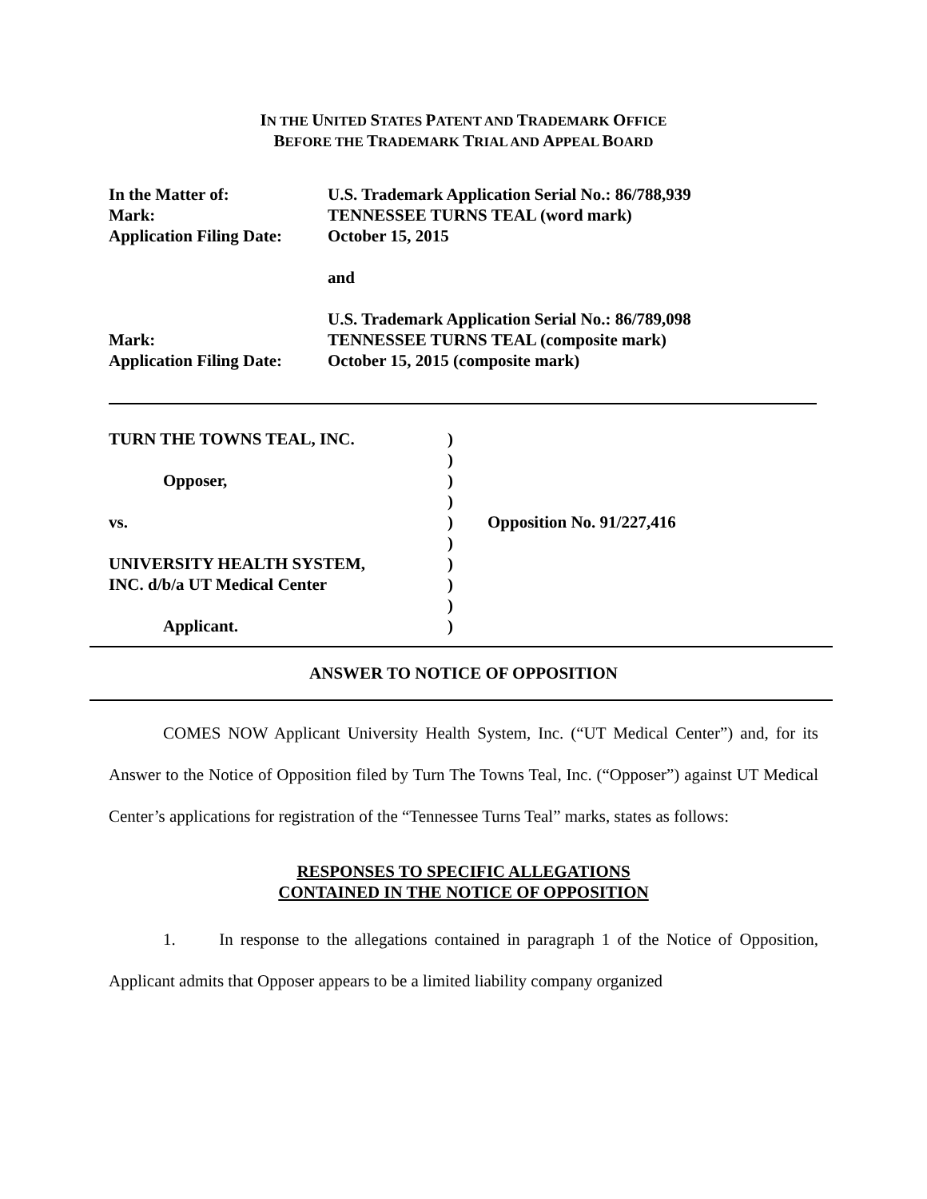IN THE UNITED STATES PATENT AND TRADEMARK OFFICE
BEFORE THE TRADEMARK TRIAL AND APPEAL BOARD
| In the Matter of: | U.S. Trademark Application Serial No.: 86/788,939 |
| Mark: | TENNESSEE TURNS TEAL (word mark) |
| Application Filing Date: | October 15, 2015 |
| | and |
| | U.S. Trademark Application Serial No.: 86/789,098 |
| Mark: | TENNESSEE TURNS TEAL (composite mark) |
| Application Filing Date: | October 15, 2015 (composite mark) |
| TURN THE TOWNS TEAL, INC. | ) | |
| | ) | |
| Opposer, | ) | |
| | ) | |
| vs. | ) | Opposition No. 91/227,416 |
| | ) | |
| UNIVERSITY HEALTH SYSTEM, | ) | |
| INC. d/b/a UT Medical Center | ) | |
| | ) | |
| Applicant. | ) | |
ANSWER TO NOTICE OF OPPOSITION
COMES NOW Applicant University Health System, Inc. (“UT Medical Center”) and, for its Answer to the Notice of Opposition filed by Turn The Towns Teal, Inc. (“Opposer”) against UT Medical Center’s applications for registration of the “Tennessee Turns Teal” marks, states as follows:
RESPONSES TO SPECIFIC ALLEGATIONS
CONTAINED IN THE NOTICE OF OPPOSITION
1. In response to the allegations contained in paragraph 1 of the Notice of Opposition, Applicant admits that Opposer appears to be a limited liability company organized